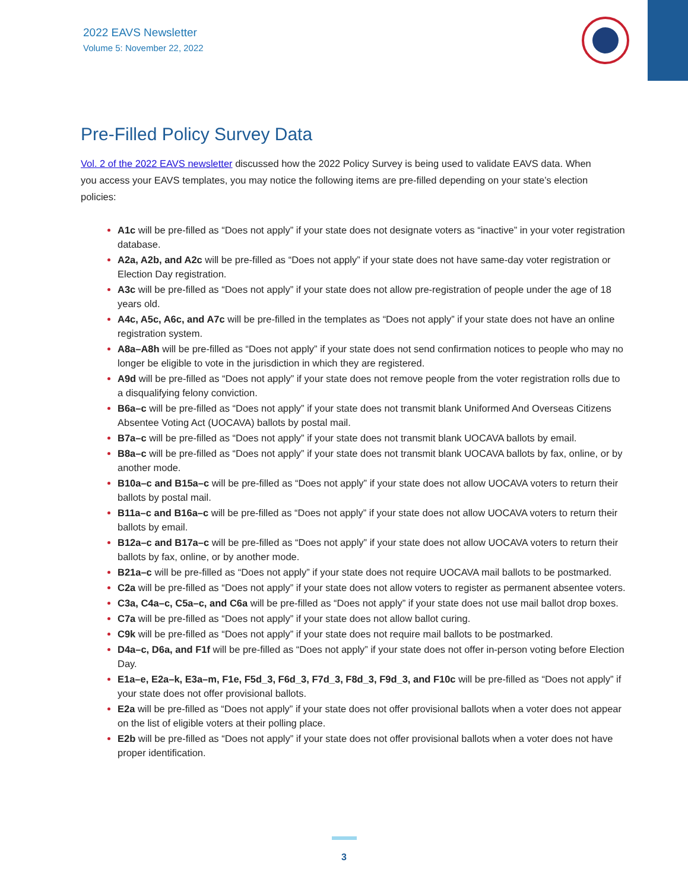2022 EAVS Newsletter
Volume 5: November 22, 2022
Pre-Filled Policy Survey Data
Vol. 2 of the 2022 EAVS newsletter discussed how the 2022 Policy Survey is being used to validate EAVS data. When you access your EAVS templates, you may notice the following items are pre-filled depending on your state’s election policies:
A1c will be pre-filled as “Does not apply” if your state does not designate voters as “inactive” in your voter registration database.
A2a, A2b, and A2c will be pre-filled as “Does not apply” if your state does not have same-day voter registration or Election Day registration.
A3c will be pre-filled as “Does not apply” if your state does not allow pre-registration of people under the age of 18 years old.
A4c, A5c, A6c, and A7c will be pre-filled in the templates as “Does not apply” if your state does not have an online registration system.
A8a–A8h will be pre-filled as “Does not apply” if your state does not send confirmation notices to people who may no longer be eligible to vote in the jurisdiction in which they are registered.
A9d will be pre-filled as “Does not apply” if your state does not remove people from the voter registration rolls due to a disqualifying felony conviction.
B6a–c will be pre-filled as “Does not apply” if your state does not transmit blank Uniformed And Overseas Citizens Absentee Voting Act (UOCAVA) ballots by postal mail.
B7a–c will be pre-filled as “Does not apply” if your state does not transmit blank UOCAVA ballots by email.
B8a–c will be pre-filled as “Does not apply” if your state does not transmit blank UOCAVA ballots by fax, online, or by another mode.
B10a–c and B15a–c will be pre-filled as “Does not apply” if your state does not allow UOCAVA voters to return their ballots by postal mail.
B11a–c and B16a–c will be pre-filled as “Does not apply” if your state does not allow UOCAVA voters to return their ballots by email.
B12a–c and B17a–c will be pre-filled as “Does not apply” if your state does not allow UOCAVA voters to return their ballots by fax, online, or by another mode.
B21a–c will be pre-filled as “Does not apply” if your state does not require UOCAVA mail ballots to be postmarked.
C2a will be pre-filled as “Does not apply” if your state does not allow voters to register as permanent absentee voters.
C3a, C4a–c, C5a–c, and C6a will be pre-filled as “Does not apply” if your state does not use mail ballot drop boxes.
C7a will be pre-filled as “Does not apply” if your state does not allow ballot curing.
C9k will be pre-filled as “Does not apply” if your state does not require mail ballots to be postmarked.
D4a–c, D6a, and F1f will be pre-filled as “Does not apply” if your state does not offer in-person voting before Election Day.
E1a–e, E2a–k, E3a–m, F1e, F5d_3, F6d_3, F7d_3, F8d_3, F9d_3, and F10c will be pre-filled as “Does not apply” if your state does not offer provisional ballots.
E2a will be pre-filled as “Does not apply” if your state does not offer provisional ballots when a voter does not appear on the list of eligible voters at their polling place.
E2b will be pre-filled as “Does not apply” if your state does not offer provisional ballots when a voter does not have proper identification.
3